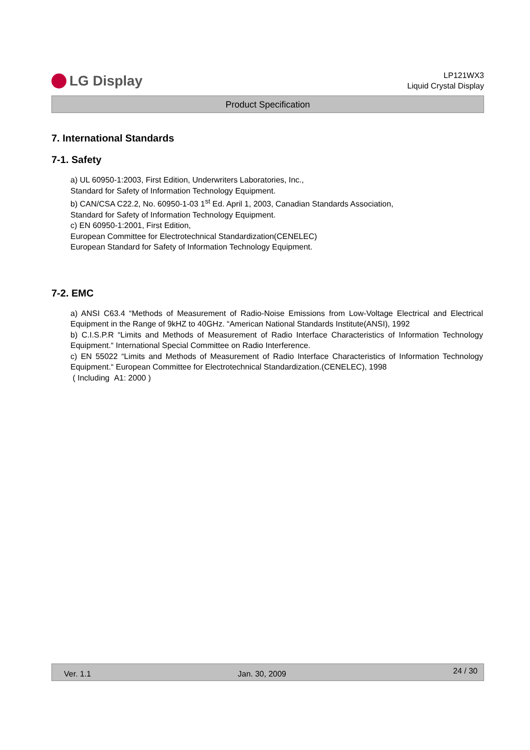LG Display
LP121WX3
Liquid Crystal Display
Product Specification
7. International Standards
7-1. Safety
a) UL 60950-1:2003, First Edition, Underwriters Laboratories, Inc.,
Standard for Safety of Information Technology Equipment.
b) CAN/CSA C22.2, No. 60950-1-03 1<sup>st</sup> Ed. April 1, 2003, Canadian Standards Association,
Standard for Safety of Information Technology Equipment.
c) EN 60950-1:2001, First Edition,
European Committee for Electrotechnical Standardization(CENELEC)
European Standard for Safety of Information Technology Equipment.
7-2. EMC
a) ANSI C63.4 “Methods of Measurement of Radio-Noise Emissions from Low-Voltage Electrical and Electrical Equipment in the Range of 9kHZ to 40GHz. “American National Standards Institute(ANSI), 1992
b) C.I.S.P.R “Limits and Methods of Measurement of Radio Interface Characteristics of Information Technology Equipment.“ International Special Committee on Radio Interference.
c) EN 55022 “Limits and Methods of Measurement of Radio Interface Characteristics of Information Technology Equipment.“ European Committee for Electrotechnical Standardization.(CENELEC), 1998
( Including A1: 2000 )
Ver. 1.1 Jan. 30, 2009 24 / 30